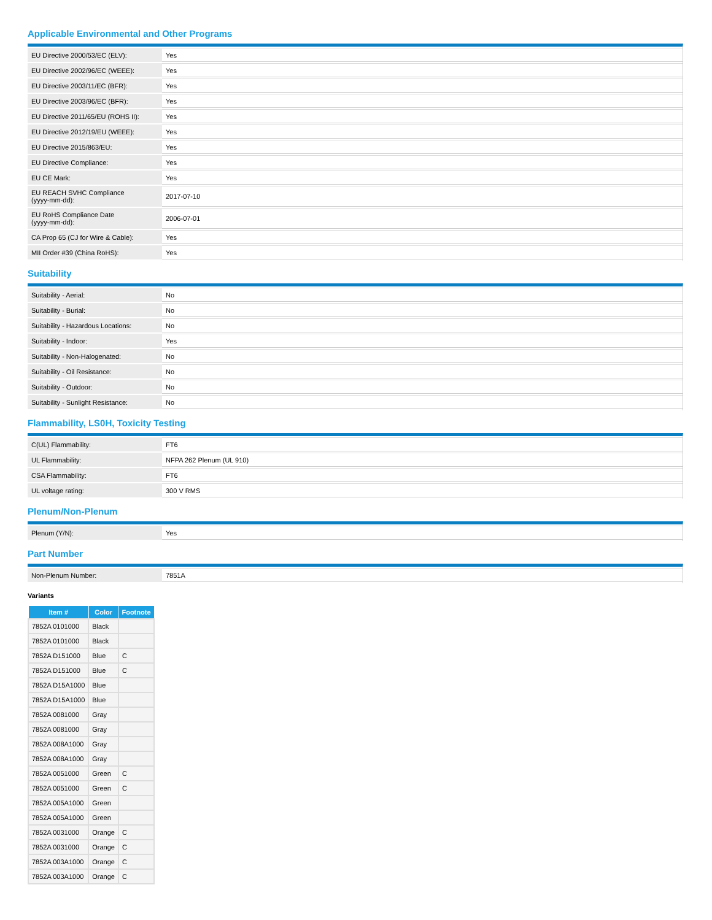Applicable Environmental and Other Programs
| EU Directive 2000/53/EC (ELV): | Yes |
| EU Directive 2002/96/EC (WEEE): | Yes |
| EU Directive 2003/11/EC (BFR): | Yes |
| EU Directive 2003/96/EC (BFR): | Yes |
| EU Directive 2011/65/EU (ROHS II): | Yes |
| EU Directive 2012/19/EU (WEEE): | Yes |
| EU Directive 2015/863/EU: | Yes |
| EU Directive Compliance: | Yes |
| EU CE Mark: | Yes |
| EU REACH SVHC Compliance (yyyy-mm-dd): | 2017-07-10 |
| EU RoHS Compliance Date (yyyy-mm-dd): | 2006-07-01 |
| CA Prop 65 (CJ for Wire & Cable): | Yes |
| MII Order #39 (China RoHS): | Yes |
Suitability
| Suitability - Aerial: | No |
| Suitability - Burial: | No |
| Suitability - Hazardous Locations: | No |
| Suitability - Indoor: | Yes |
| Suitability - Non-Halogenated: | No |
| Suitability - Oil Resistance: | No |
| Suitability - Outdoor: | No |
| Suitability - Sunlight Resistance: | No |
Flammability, LS0H, Toxicity Testing
| C(UL) Flammability: | FT6 |
| UL Flammability: | NFPA 262 Plenum (UL 910) |
| CSA Flammability: | FT6 |
| UL voltage rating: | 300 V RMS |
Plenum/Non-Plenum
| Plenum (Y/N): | Yes |
Part Number
| Non-Plenum Number: | 7851A |
Variants
| Item # | Color | Footnote |
| --- | --- | --- |
| 7852A 0101000 | Black | |
| 7852A 0101000 | Black | |
| 7852A D151000 | Blue | C |
| 7852A D151000 | Blue | C |
| 7852A D15A1000 | Blue | |
| 7852A D15A1000 | Blue | |
| 7852A 0081000 | Gray | |
| 7852A 0081000 | Gray | |
| 7852A 008A1000 | Gray | |
| 7852A 008A1000 | Gray | |
| 7852A 0051000 | Green | C |
| 7852A 0051000 | Green | C |
| 7852A 005A1000 | Green | |
| 7852A 005A1000 | Green | |
| 7852A 0031000 | Orange | C |
| 7852A 0031000 | Orange | C |
| 7852A 003A1000 | Orange | C |
| 7852A 003A1000 | Orange | C |